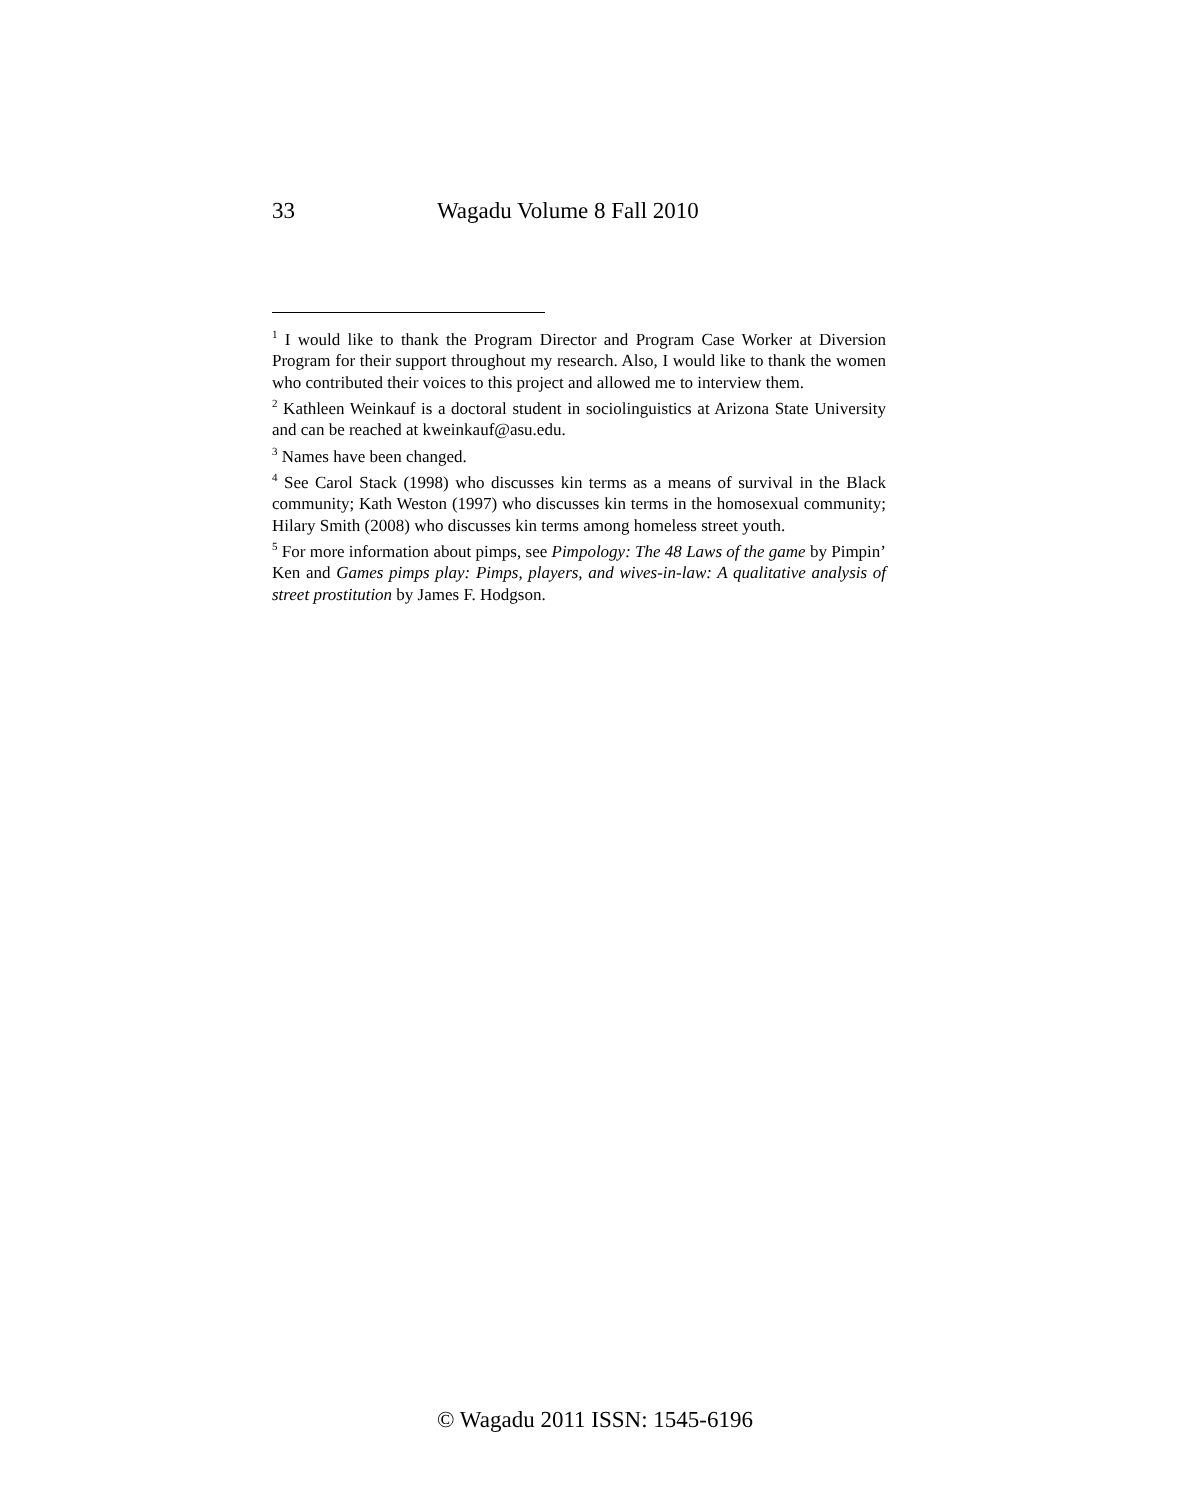33 Wagadu Volume 8 Fall 2010
<sup>1</sup> I would like to thank the Program Director and Program Case Worker at Diversion Program for their support throughout my research. Also, I would like to thank the women who contributed their voices to this project and allowed me to interview them.
<sup>2</sup> Kathleen Weinkauf is a doctoral student in sociolinguistics at Arizona State University and can be reached at kweinkauf@asu.edu.
<sup>3</sup> Names have been changed.
<sup>4</sup> See Carol Stack (1998) who discusses kin terms as a means of survival in the Black community; Kath Weston (1997) who discusses kin terms in the homosexual community; Hilary Smith (2008) who discusses kin terms among homeless street youth.
<sup>5</sup> For more information about pimps, see Pimpology: The 48 Laws of the game by Pimpin’ Ken and Games pimps play: Pimps, players, and wives-in-law: A qualitative analysis of street prostitution by James F. Hodgson.
© Wagadu 2011 ISSN: 1545-6196